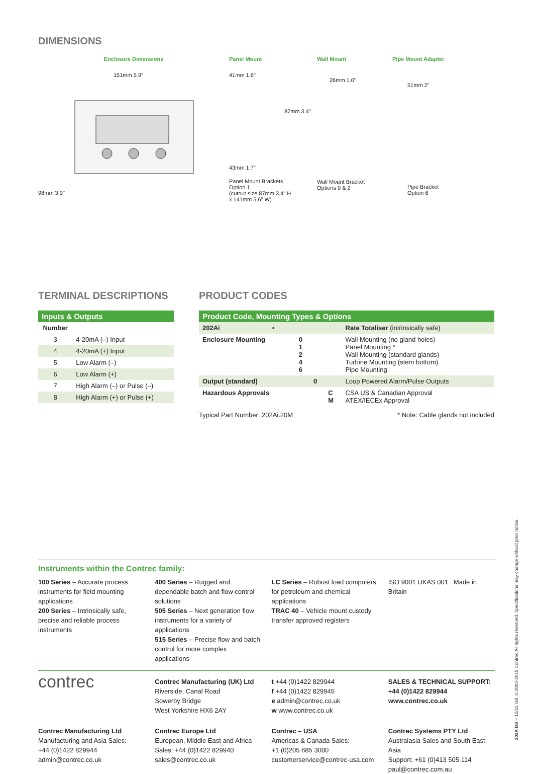DIMENSIONS
Enclosure Dimensions
151mm 5.9"
98mm 3.9"
Panel Mount
41mm 1.6"
87mm 3.4"
43mm 1.7"
Panel Mount Brackets
Option 1
(cutout size 87mm 3.4" H
x 141mm 5.6" W)
Wall Mount
26mm 1.0"
Wall Mount Bracket
Options 0 & 2
Pipe Mount Adapter
51mm 2"
Pipe Bracket
Option 6
TERMINAL DESCRIPTIONS
| Inputs & Outputs | |
| --- | --- |
| Number | |
| 3 | 4-20mA (–) Input |
| 4 | 4-20mA (+) Input |
| 5 | Low Alarm (–) |
| 6 | Low Alarm (+) |
| 7 | High Alarm (–) or Pulse (–) |
| 8 | High Alarm (+) or Pulse (+) |
PRODUCT CODES
| Product Code, Mounting Types & Options | | | | | |
| --- | --- | --- | --- | --- | --- |
| 202Ai | • | | | | Rate Totaliser (intrinsically safe) |
| Enclosure Mounting | | 0 1 2 4 6 | | | Wall Mounting (no gland holes) Panel Mounting * Wall Mounting (standard glands) Turbine Mounting (stem bottom) Pipe Mounting |
| Output (standard) | | | 0 | | Loop Powered Alarm/Pulse Outputs |
| Hazardous Approvals | | | | C M | CSA US & Canadian Approval ATEX/IECEx Approval |
Typical Part Number: 202Ai.20M * Note: Cable glands not included
Instruments within the Contrec family:
100 Series – Accurate process instruments for field mounting applications
200 Series – Intrinsically safe, precise and reliable process instruments
400 Series – Rugged and dependable batch and flow control solutions
505 Series – Next generation flow instruments for a variety of applications
515 Series – Precise flow and batch control for more complex applications
LC Series – Robust load computers for petroleum and chemical applications
TRAC 40 – Vehicle mount custody transfer approved registers
ISO 9001 UKAS 001 Made in Britain
contrec
Contrec Manufacturing (UK) Ltd
Riverside, Canal Road
Sowerby Bridge
West Yorkshire HX6 2AY
t +44 (0)1422 829944
f +44 (0)1422 829945
e admin@contrec.co.uk
w www.contrec.co.uk
SALES & TECHNICAL SUPPORT:
+44 (0)1422 829944
www.contrec.co.uk
Contrec Manufacturing Ltd
Manufacturing and Asia Sales:
+44 (0)1422 829944
admin@contrec.co.uk
Contrec Europe Ltd
European, Middle East and Africa
Sales: +44 (0)1422 829940
sales@contrec.co.uk
Contrec – USA
Americas & Canada Sales:
+1 (0)205 685 3000
customerservice@contrec-usa.com
Contrec Systems PTY Ltd
Australasia Sales and South East Asia
Support: +61 (0)413 505 114
paul@contrec.com.au
202A DS – 12/15 GB ©2003-2015 Contrec All rights reserved. Specifications may change without prior notice.